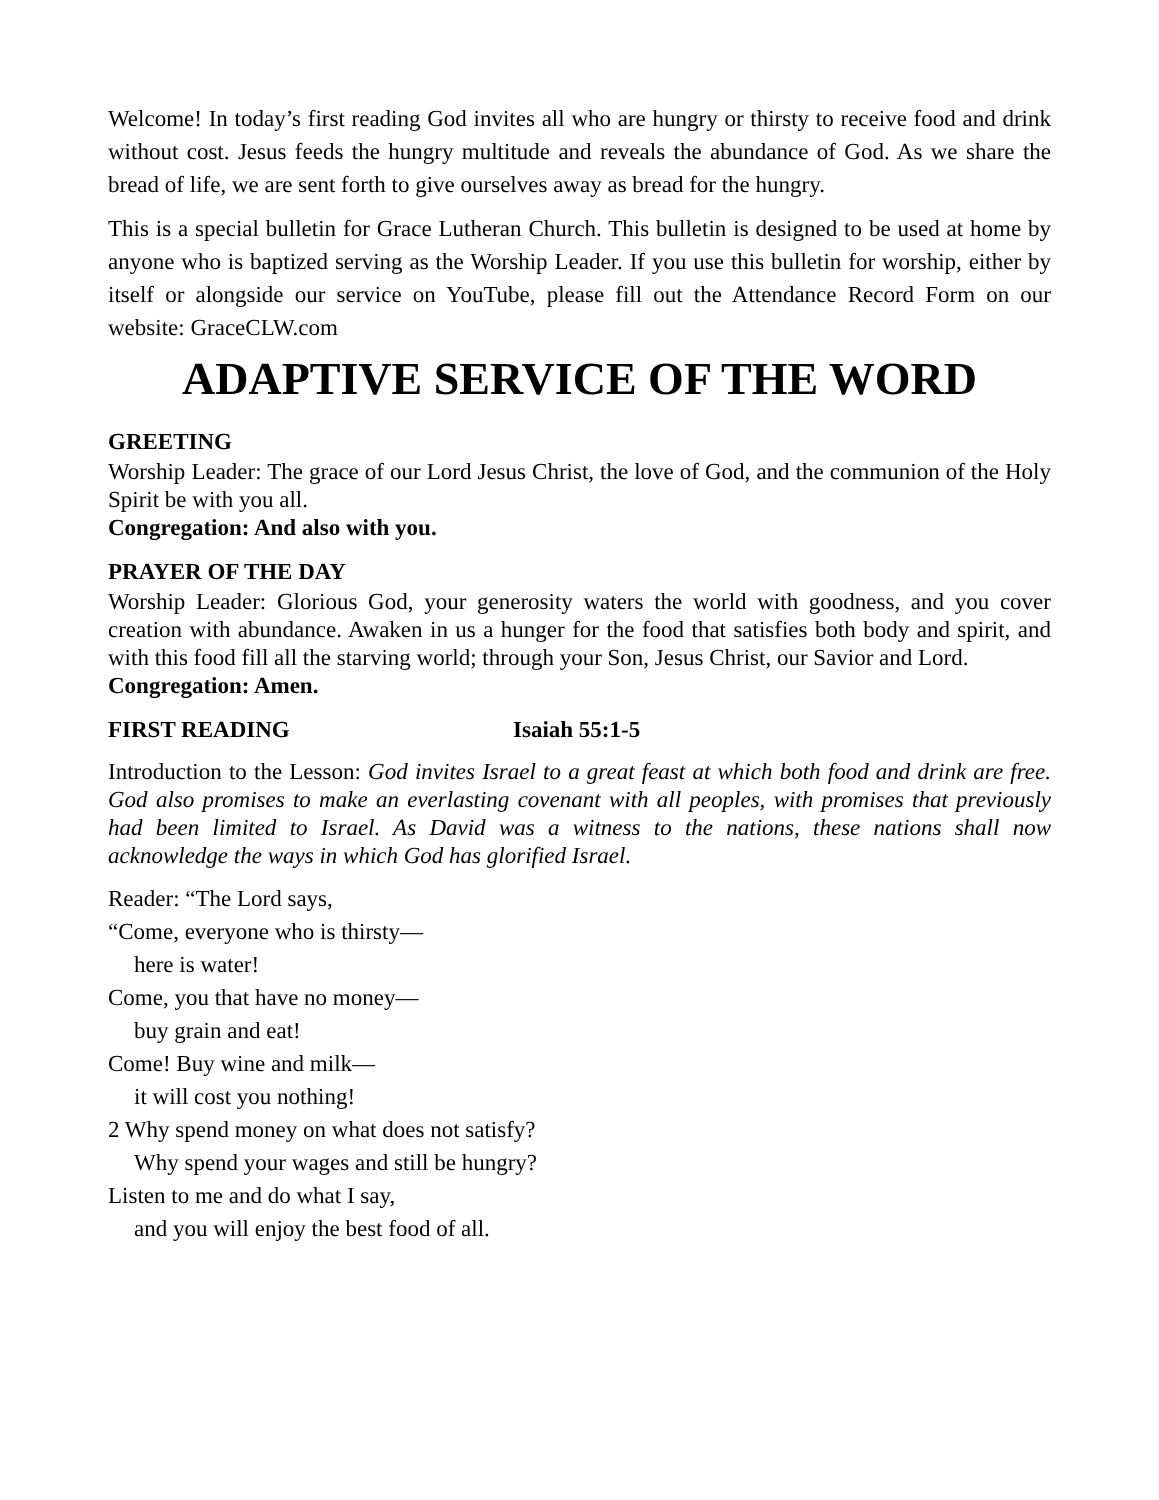Welcome! In today’s first reading God invites all who are hungry or thirsty to receive food and drink without cost. Jesus feeds the hungry multitude and reveals the abundance of God. As we share the bread of life, we are sent forth to give ourselves away as bread for the hungry.
This is a special bulletin for Grace Lutheran Church. This bulletin is designed to be used at home by anyone who is baptized serving as the Worship Leader. If you use this bulletin for worship, either by itself or alongside our service on YouTube, please fill out the Attendance Record Form on our website: GraceCLW.com
ADAPTIVE SERVICE OF THE WORD
GREETING
Worship Leader: The grace of our Lord Jesus Christ, the love of God, and the communion of the Holy Spirit be with you all.
Congregation: And also with you.
PRAYER OF THE DAY
Worship Leader: Glorious God, your generosity waters the world with goodness, and you cover creation with abundance. Awaken in us a hunger for the food that satisfies both body and spirit, and with this food fill all the starving world; through your Son, Jesus Christ, our Savior and Lord.
Congregation: Amen.
FIRST READING Isaiah 55:1-5
Introduction to the Lesson: God invites Israel to a great feast at which both food and drink are free. God also promises to make an everlasting covenant with all peoples, with promises that previously had been limited to Israel. As David was a witness to the nations, these nations shall now acknowledge the ways in which God has glorified Israel.
Reader: “The Lord says,
“Come, everyone who is thirsty—
here is water!
Come, you that have no money—
buy grain and eat!
Come! Buy wine and milk—
it will cost you nothing!
2 Why spend money on what does not satisfy?
Why spend your wages and still be hungry?
Listen to me and do what I say,
and you will enjoy the best food of all.